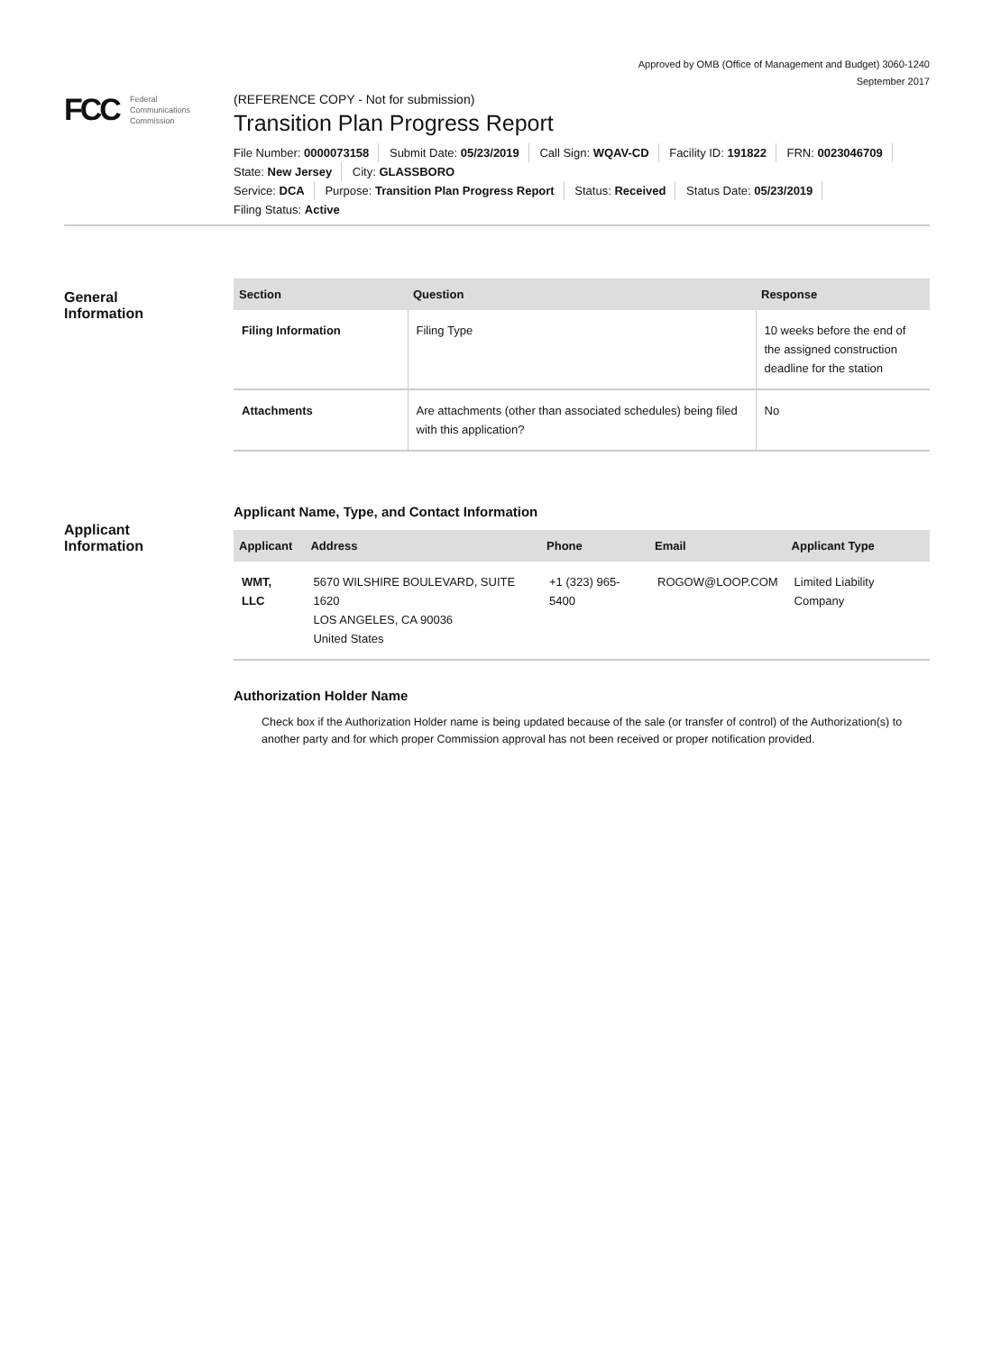Approved by OMB (Office of Management and Budget) 3060-1240
September 2017
FCC Federal
Communications
Commission
(REFERENCE COPY - Not for submission)
Transition Plan Progress Report
File Number: 0000073158 Submit Date: 05/23/2019 Call Sign: WQAV-CD Facility ID: 191822 FRN: 0023046709 State: New Jersey City: GLASSBORO
Service: DCA Purpose: Transition Plan Progress Report Status: Received Status Date: 05/23/2019 Filing Status: Active
General
Information
| Section | Question | Response |
| --- | --- | --- |
| Filing Information | Filing Type | 10 weeks before the end of the assigned construction deadline for the station |
| Attachments | Are attachments (other than associated schedules) being filed with this application? | No |
Applicant
Information
Applicant Name, Type, and Contact Information
| Applicant | Address | Phone | Email | Applicant Type |
| --- | --- | --- | --- | --- |
| WMT, LLC | 5670 WILSHIRE BOULEVARD, SUITE 1620 LOS ANGELES, CA 90036 United States | +1 (323) 965-5400 | ROGOW@LOOP.COM | Limited Liability Company |
Authorization Holder Name
Check box if the Authorization Holder name is being updated because of the sale (or transfer of control) of the Authorization(s) to another party and for which proper Commission approval has not been received or proper notification provided.